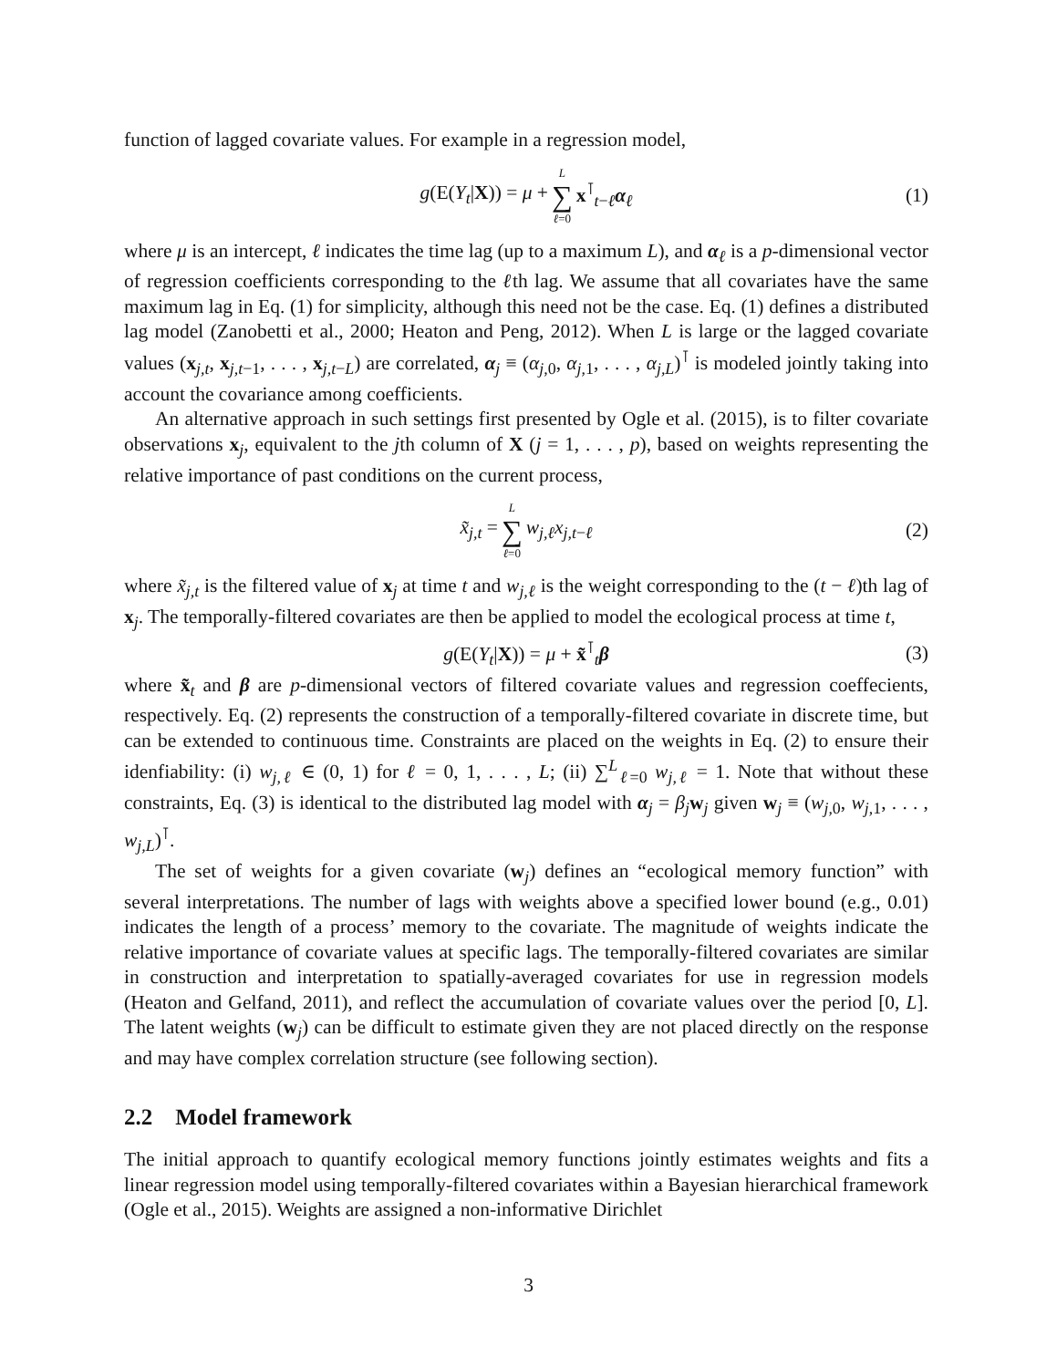function of lagged covariate values. For example in a regression model,
g(E(Y<sub>t</sub>|X)) = μ + L ∑ ℓ=0 x<sup>⊺</sup><sub>t−ℓ</sub>α<sub>ℓ</sub> (1)
where μ is an intercept, ℓ indicates the time lag (up to a maximum L), and α<sub>ℓ</sub> is a p-dimensional vector of regression coefficients corresponding to the ℓth lag. We assume that all covariates have the same maximum lag in Eq. (1) for simplicity, although this need not be the case. Eq. (1) defines a distributed lag model (Zanobetti et al., 2000; Heaton and Peng, 2012). When L is large or the lagged covariate values (x<sub>j,t</sub>, x<sub>j,t−1</sub>, . . . , x<sub>j,t−L</sub>) are correlated, α<sub>j</sub> ≡ (α<sub>j,0</sub>, α<sub>j,1</sub>, . . . , α<sub>j,L</sub>)<sup>⊺</sup> is modeled jointly taking into account the covariance among coefficients.
An alternative approach in such settings first presented by Ogle et al. (2015), is to filter covariate observations x<sub>j</sub>, equivalent to the jth column of X (j = 1, . . . , p), based on weights representing the relative importance of past conditions on the current process,
x̃<sub>j,t</sub> = L ∑ ℓ=0 w<sub>j,ℓ</sub>x<sub>j,t−ℓ</sub> (2)
where x̃<sub>j,t</sub> is the filtered value of x<sub>j</sub> at time t and w<sub>j,ℓ</sub> is the weight corresponding to the (t − ℓ)th lag of x<sub>j</sub>. The temporally-filtered covariates are then be applied to model the ecological process at time t,
g(E(Y<sub>t</sub>|X)) = μ + x̃<sup>⊺</sup><sub>t</sub>β (3)
where x̃<sub>t</sub> and β are p-dimensional vectors of filtered covariate values and regression coeffecients, respectively. Eq. (2) represents the construction of a temporally-filtered covariate in discrete time, but can be extended to continuous time. Constraints are placed on the weights in Eq. (2) to ensure their idenfiability: (i) w<sub>j,ℓ</sub> ∈ (0, 1) for ℓ = 0, 1, . . . , L; (ii) ∑<sup>L</sup><sub>ℓ=0</sub> w<sub>j,ℓ</sub> = 1. Note that without these constraints, Eq. (3) is identical to the distributed lag model with α<sub>j</sub> = β<sub>j</sub>w<sub>j</sub> given w<sub>j</sub> ≡ (w<sub>j,0</sub>, w<sub>j,1</sub>, . . . , w<sub>j,L</sub>)<sup>⊺</sup>.
The set of weights for a given covariate (w<sub>j</sub>) defines an “ecological memory function” with several interpretations. The number of lags with weights above a specified lower bound (e.g., 0.01) indicates the length of a process’ memory to the covariate. The magnitude of weights indicate the relative importance of covariate values at specific lags. The temporally-filtered covariates are similar in construction and interpretation to spatially-averaged covariates for use in regression models (Heaton and Gelfand, 2011), and reflect the accumulation of covariate values over the period [0, L]. The latent weights (w<sub>j</sub>) can be difficult to estimate given they are not placed directly on the response and may have complex correlation structure (see following section).
2.2 Model framework
The initial approach to quantify ecological memory functions jointly estimates weights and fits a linear regression model using temporally-filtered covariates within a Bayesian hierarchical framework (Ogle et al., 2015). Weights are assigned a non-informative Dirichlet
3